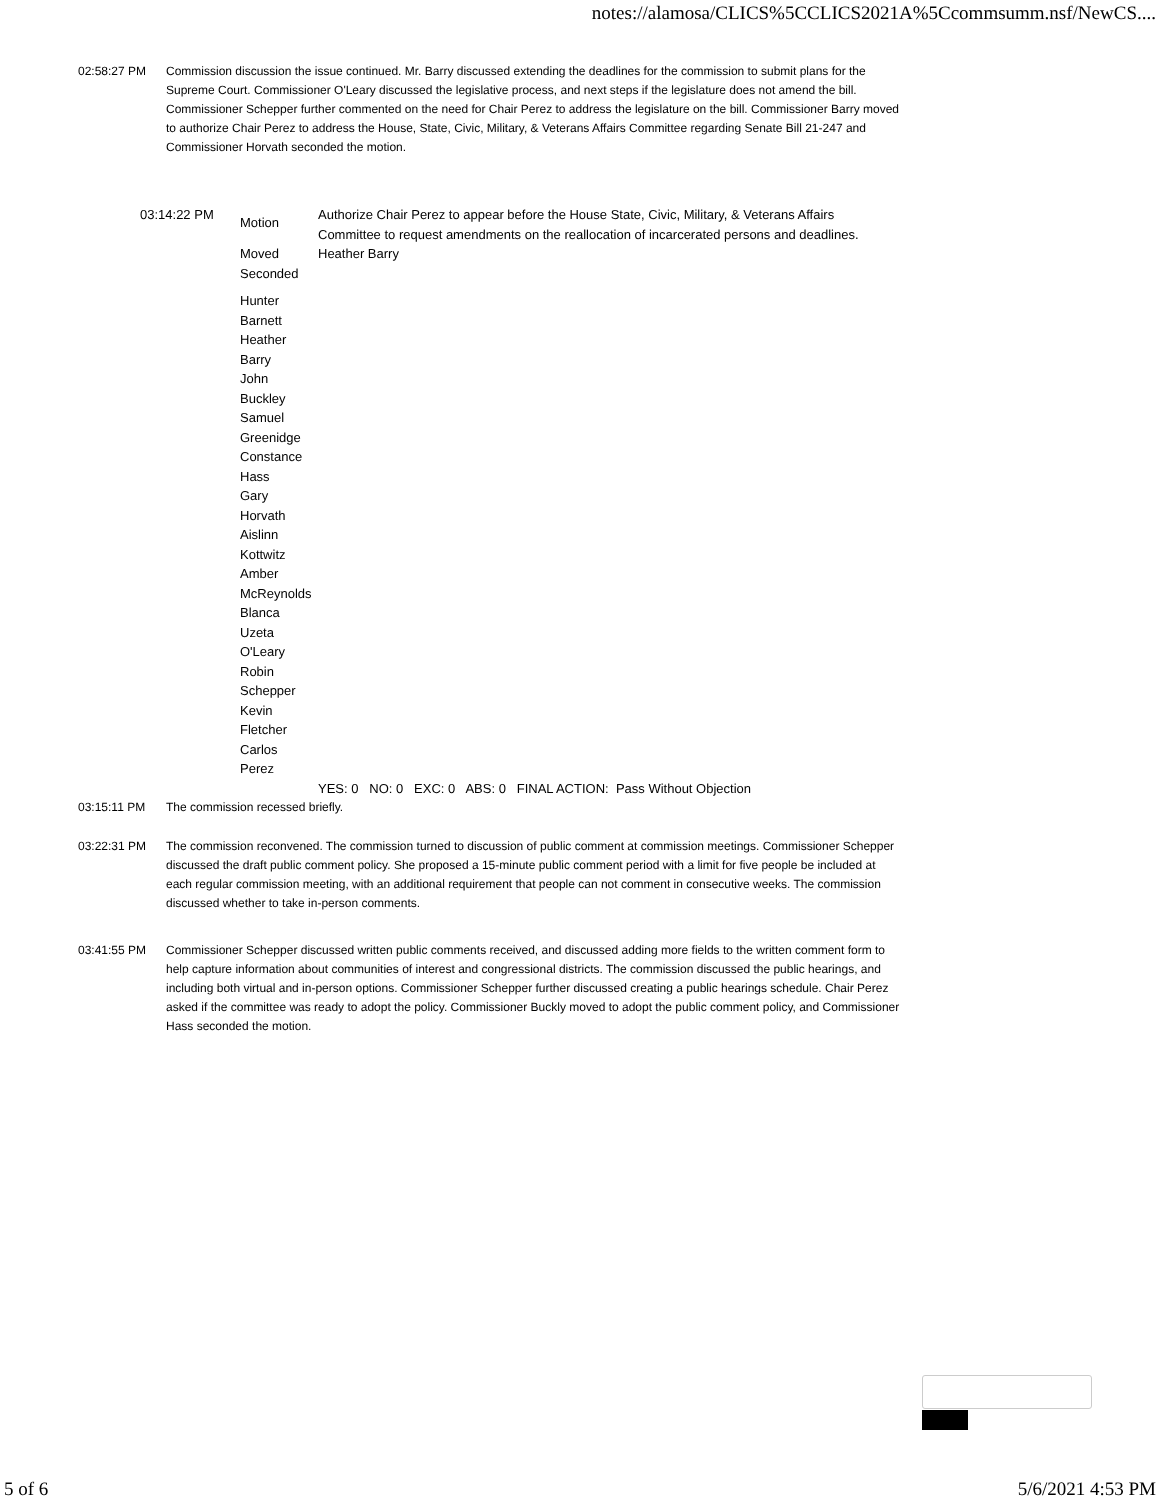notes://alamosa/CLICS%5CCLICS2021A%5Ccommsumm.nsf/NewCS....
02:58:27 PM Commission discussion the issue continued. Mr. Barry discussed extending the deadlines for the commission to submit plans for the Supreme Court. Commissioner O'Leary discussed the legislative process, and next steps if the legislature does not amend the bill. Commissioner Schepper further commented on the need for Chair Perez to address the legislature on the bill. Commissioner Barry moved to authorize Chair Perez to address the House, State, Civic, Military, & Veterans Affairs Committee regarding Senate Bill 21-247 and Commissioner Horvath seconded the motion.
| 03:14:22 PM | Motion | Authorize Chair Perez to appear before the House State, Civic, Military, & Veterans Affairs Committee to request amendments on the reallocation of incarcerated persons and deadlines. |
| | Moved | Heather Barry |
| | Seconded | |
| | Hunter Barnett Heather Barry John Buckley Samuel Greenidge Constance Hass Gary Horvath Aislinn Kottwitz Amber McReynolds Blanca Uzeta O'Leary Robin Schepper Kevin Fletcher Carlos Perez | |
| | | YES: 0 NO: 0 EXC: 0 ABS: 0 FINAL ACTION: Pass Without Objection |
03:15:11 PM The commission recessed briefly.
03:22:31 PM The commission reconvened. The commission turned to discussion of public comment at commission meetings. Commissioner Schepper discussed the draft public comment policy. She proposed a 15-minute public comment period with a limit for five people be included at each regular commission meeting, with an additional requirement that people can not comment in consecutive weeks. The commission discussed whether to take in-person comments.
03:41:55 PM Commissioner Schepper discussed written public comments received, and discussed adding more fields to the written comment form to help capture information about communities of interest and congressional districts. The commission discussed the public hearings, and including both virtual and in-person options. Commissioner Schepper further discussed creating a public hearings schedule. Chair Perez asked if the committee was ready to adopt the policy. Commissioner Buckly moved to adopt the public comment policy, and Commissioner Hass seconded the motion.
5 of 6 5/6/2021 4:53 PM